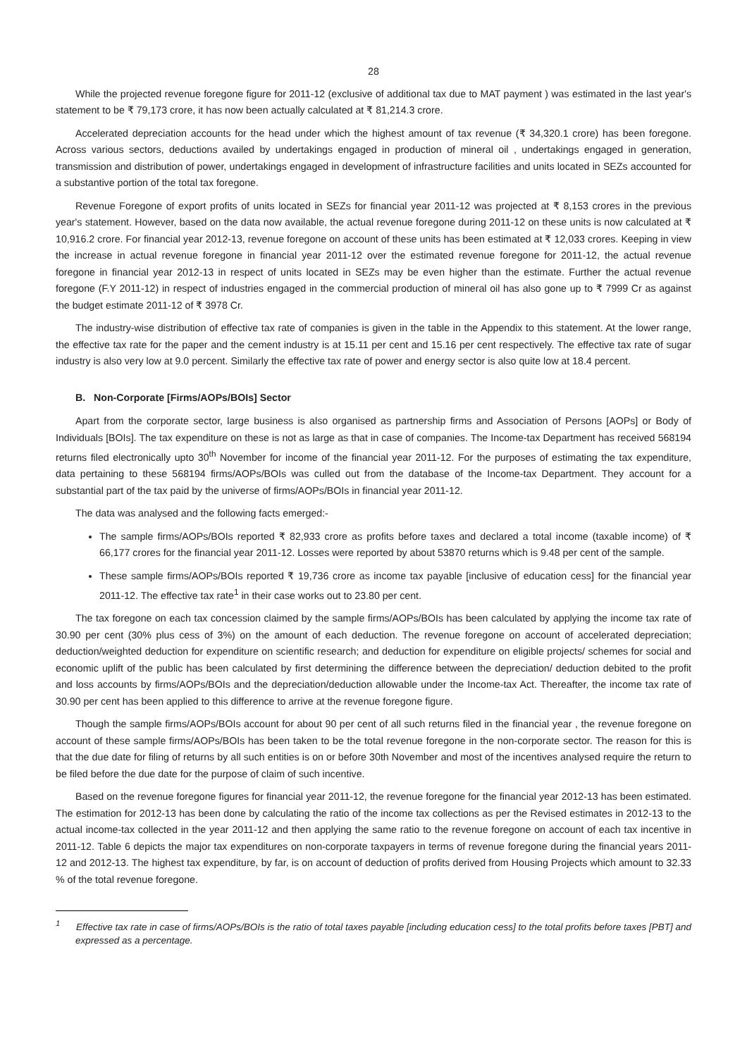28
While the projected revenue foregone figure for 2011-12 (exclusive of additional tax due to MAT payment ) was estimated in the last year's statement to be ₹ 79,173 crore, it has now been actually calculated at ₹ 81,214.3 crore.
Accelerated depreciation accounts for the head under which the highest amount of tax revenue (₹ 34,320.1 crore) has been foregone. Across various sectors, deductions availed by undertakings engaged in production of mineral oil , undertakings engaged in generation, transmission and distribution of power, undertakings engaged in development of infrastructure facilities and units located in SEZs accounted for a substantive portion of the total tax foregone.
Revenue Foregone of export profits of units located in SEZs for financial year 2011-12 was projected at ₹ 8,153 crores in the previous year's statement. However, based on the data now available, the actual revenue foregone during 2011-12 on these units is now calculated at ₹ 10,916.2 crore. For financial year 2012-13, revenue foregone on account of these units has been estimated at ₹ 12,033 crores. Keeping in view the increase in actual revenue foregone in financial year 2011-12 over the estimated revenue foregone for 2011-12, the actual revenue foregone in financial year 2012-13 in respect of units located in SEZs may be even higher than the estimate. Further the actual revenue foregone (F.Y 2011-12) in respect of industries engaged in the commercial production of mineral oil has also gone up to ₹ 7999 Cr as against the budget estimate 2011-12 of ₹ 3978 Cr.
The industry-wise distribution of effective tax rate of companies is given in the table in the Appendix to this statement. At the lower range, the effective tax rate for the paper and the cement industry is at 15.11 per cent and 15.16 per cent respectively. The effective tax rate of sugar industry is also very low at 9.0 percent. Similarly the effective tax rate of power and energy sector is also quite low at 18.4 percent.
B. Non-Corporate [Firms/AOPs/BOIs] Sector
Apart from the corporate sector, large business is also organised as partnership firms and Association of Persons [AOPs] or Body of Individuals [BOIs]. The tax expenditure on these is not as large as that in case of companies. The Income-tax Department has received 568194 returns filed electronically upto 30<sup>th</sup> November for income of the financial year 2011-12. For the purposes of estimating the tax expenditure, data pertaining to these 568194 firms/AOPs/BOIs was culled out from the database of the Income-tax Department. They account for a substantial part of the tax paid by the universe of firms/AOPs/BOIs in financial year 2011-12.
The data was analysed and the following facts emerged:-
The sample firms/AOPs/BOIs reported ₹ 82,933 crore as profits before taxes and declared a total income (taxable income) of ₹ 66,177 crores for the financial year 2011-12. Losses were reported by about 53870 returns which is 9.48 per cent of the sample.
These sample firms/AOPs/BOIs reported ₹ 19,736 crore as income tax payable [inclusive of education cess] for the financial year 2011-12. The effective tax rate<sup>1</sup> in their case works out to 23.80 per cent.
The tax foregone on each tax concession claimed by the sample firms/AOPs/BOIs has been calculated by applying the income tax rate of 30.90 per cent (30% plus cess of 3%) on the amount of each deduction. The revenue foregone on account of accelerated depreciation; deduction/weighted deduction for expenditure on scientific research; and deduction for expenditure on eligible projects/ schemes for social and economic uplift of the public has been calculated by first determining the difference between the depreciation/ deduction debited to the profit and loss accounts by firms/AOPs/BOIs and the depreciation/deduction allowable under the Income-tax Act. Thereafter, the income tax rate of 30.90 per cent has been applied to this difference to arrive at the revenue foregone figure.
Though the sample firms/AOPs/BOIs account for about 90 per cent of all such returns filed in the financial year , the revenue foregone on account of these sample firms/AOPs/BOIs has been taken to be the total revenue foregone in the non-corporate sector. The reason for this is that the due date for filing of returns by all such entities is on or before 30th November and most of the incentives analysed require the return to be filed before the due date for the purpose of claim of such incentive.
Based on the revenue foregone figures for financial year 2011-12, the revenue foregone for the financial year 2012-13 has been estimated. The estimation for 2012-13 has been done by calculating the ratio of the income tax collections as per the Revised estimates in 2012-13 to the actual income-tax collected in the year 2011-12 and then applying the same ratio to the revenue foregone on account of each tax incentive in 2011-12. Table 6 depicts the major tax expenditures on non-corporate taxpayers in terms of revenue foregone during the financial years 2011-12 and 2012-13. The highest tax expenditure, by far, is on account of deduction of profits derived from Housing Projects which amount to 32.33 % of the total revenue foregone.
<sup>1</sup> Effective tax rate in case of firms/AOPs/BOIs is the ratio of total taxes payable [including education cess] to the total profits before taxes [PBT] and expressed as a percentage.